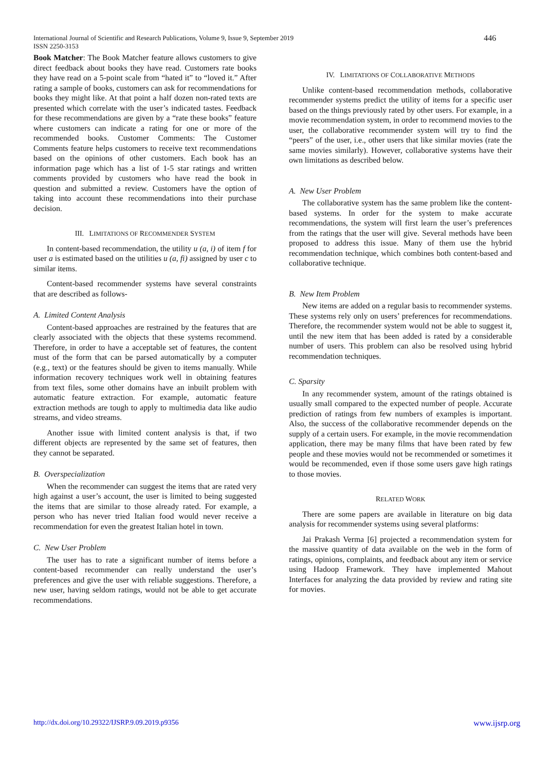International Journal of Scientific and Research Publications, Volume 9, Issue 9, September 2019
ISSN 2250-3153
446
Book Matcher: The Book Matcher feature allows customers to give direct feedback about books they have read. Customers rate books they have read on a 5-point scale from “hated it” to “loved it.” After rating a sample of books, customers can ask for recommendations for books they might like. At that point a half dozen non-rated texts are presented which correlate with the user’s indicated tastes. Feedback for these recommendations are given by a “rate these books” feature where customers can indicate a rating for one or more of the recommended books. Customer Comments: The Customer Comments feature helps customers to receive text recommendations based on the opinions of other customers. Each book has an information page which has a list of 1-5 star ratings and written comments provided by customers who have read the book in question and submitted a review. Customers have the option of taking into account these recommendations into their purchase decision.
III. LIMITATIONS OF RECOMMENDER SYSTEM
In content-based recommendation, the utility u (a, i) of item f for user a is estimated based on the utilities u (a, fi) assigned by user c to similar items.
Content-based recommender systems have several constraints that are described as follows-
A. Limited Content Analysis
Content-based approaches are restrained by the features that are clearly associated with the objects that these systems recommend. Therefore, in order to have a acceptable set of features, the content must of the form that can be parsed automatically by a computer (e.g., text) or the features should be given to items manually. While information recovery techniques work well in obtaining features from text files, some other domains have an inbuilt problem with automatic feature extraction. For example, automatic feature extraction methods are tough to apply to multimedia data like audio streams, and video streams.
Another issue with limited content analysis is that, if two different objects are represented by the same set of features, then they cannot be separated.
B. Overspecialization
When the recommender can suggest the items that are rated very high against a user’s account, the user is limited to being suggested the items that are similar to those already rated. For example, a person who has never tried Italian food would never receive a recommendation for even the greatest Italian hotel in town.
C. New User Problem
The user has to rate a significant number of items before a content-based recommender can really understand the user’s preferences and give the user with reliable suggestions. Therefore, a new user, having seldom ratings, would not be able to get accurate recommendations.
IV. LIMITATIONS OF COLLABORATIVE METHODS
Unlike content-based recommendation methods, collaborative recommender systems predict the utility of items for a specific user based on the things previously rated by other users. For example, in a movie recommendation system, in order to recommend movies to the user, the collaborative recommender system will try to find the “peers” of the user, i.e., other users that like similar movies (rate the same movies similarly). However, collaborative systems have their own limitations as described below.
A. New User Problem
The collaborative system has the same problem like the content-based systems. In order for the system to make accurate recommendations, the system will first learn the user’s preferences from the ratings that the user will give. Several methods have been proposed to address this issue. Many of them use the hybrid recommendation technique, which combines both content-based and collaborative technique.
B. New Item Problem
New items are added on a regular basis to recommender systems. These systems rely only on users’ preferences for recommendations. Therefore, the recommender system would not be able to suggest it, until the new item that has been added is rated by a considerable number of users. This problem can also be resolved using hybrid recommendation techniques.
C. Sparsity
In any recommender system, amount of the ratings obtained is usually small compared to the expected number of people. Accurate prediction of ratings from few numbers of examples is important. Also, the success of the collaborative recommender depends on the supply of a certain users. For example, in the movie recommendation application, there may be many films that have been rated by few people and these movies would not be recommended or sometimes it would be recommended, even if those some users gave high ratings to those movies.
RELATED WORK
There are some papers are available in literature on big data analysis for recommender systems using several platforms:
Jai Prakash Verma [6] projected a recommendation system for the massive quantity of data available on the web in the form of ratings, opinions, complaints, and feedback about any item or service using Hadoop Framework. They have implemented Mahout Interfaces for analyzing the data provided by review and rating site for movies.
http://dx.doi.org/10.29322/IJSRP.9.09.2019.p9356 www.ijsrp.org